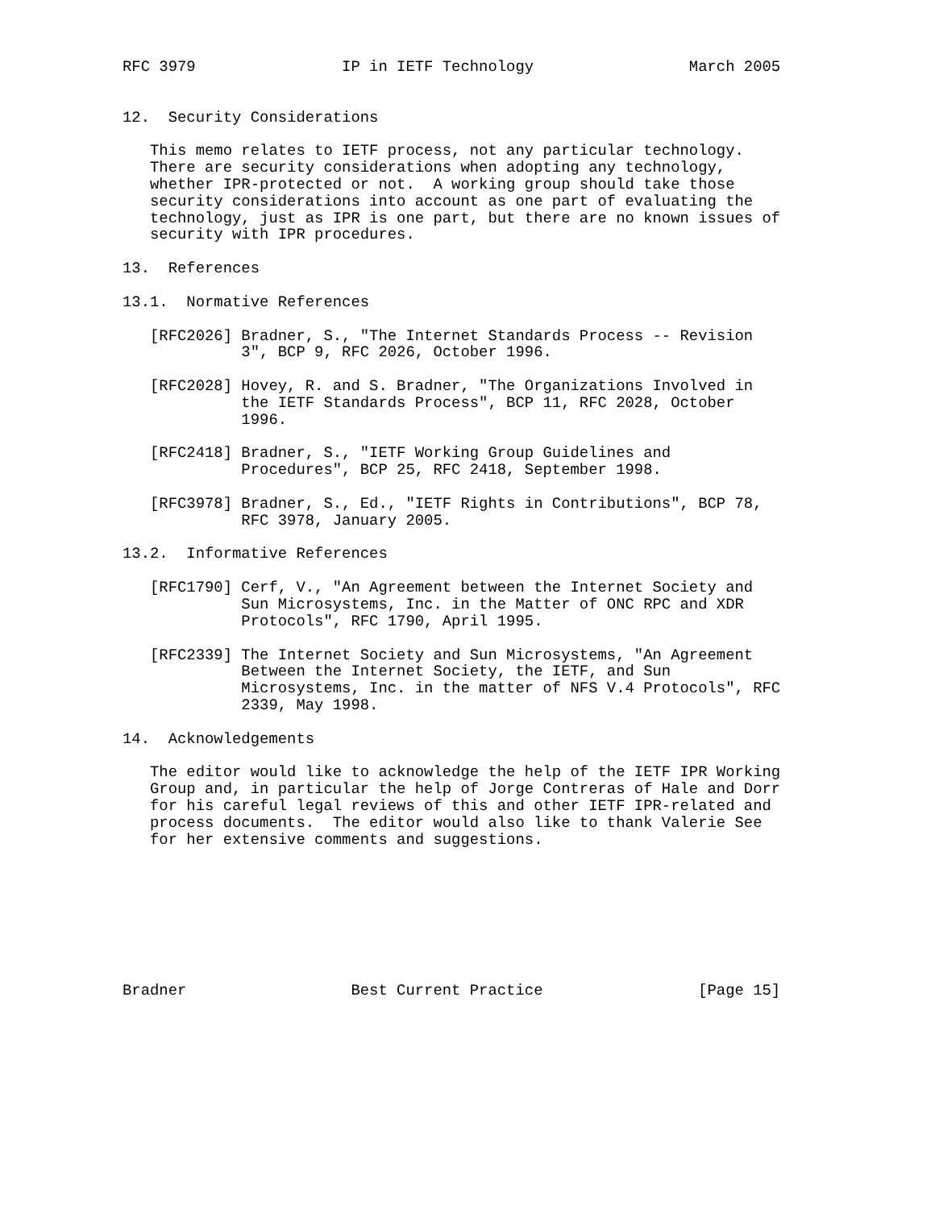RFC 3979                IP in IETF Technology                 March 2005


12.  Security Considerations

   This memo relates to IETF process, not any particular technology.
   There are security considerations when adopting any technology,
   whether IPR-protected or not.  A working group should take those
   security considerations into account as one part of evaluating the
   technology, just as IPR is one part, but there are no known issues of
   security with IPR procedures.

13.  References

13.1.  Normative References

   [RFC2026] Bradner, S., "The Internet Standards Process -- Revision
             3", BCP 9, RFC 2026, October 1996.

   [RFC2028] Hovey, R. and S. Bradner, "The Organizations Involved in
             the IETF Standards Process", BCP 11, RFC 2028, October
             1996.

   [RFC2418] Bradner, S., "IETF Working Group Guidelines and
             Procedures", BCP 25, RFC 2418, September 1998.

   [RFC3978] Bradner, S., Ed., "IETF Rights in Contributions", BCP 78,
             RFC 3978, January 2005.

13.2.  Informative References

   [RFC1790] Cerf, V., "An Agreement between the Internet Society and
             Sun Microsystems, Inc. in the Matter of ONC RPC and XDR
             Protocols", RFC 1790, April 1995.

   [RFC2339] The Internet Society and Sun Microsystems, "An Agreement
             Between the Internet Society, the IETF, and Sun
             Microsystems, Inc. in the matter of NFS V.4 Protocols", RFC
             2339, May 1998.

14.  Acknowledgements

   The editor would like to acknowledge the help of the IETF IPR Working
   Group and, in particular the help of Jorge Contreras of Hale and Dorr
   for his careful legal reviews of this and other IETF IPR-related and
   process documents.  The editor would also like to thank Valerie See
   for her extensive comments and suggestions.








Bradner                  Best Current Practice                 [Page 15]